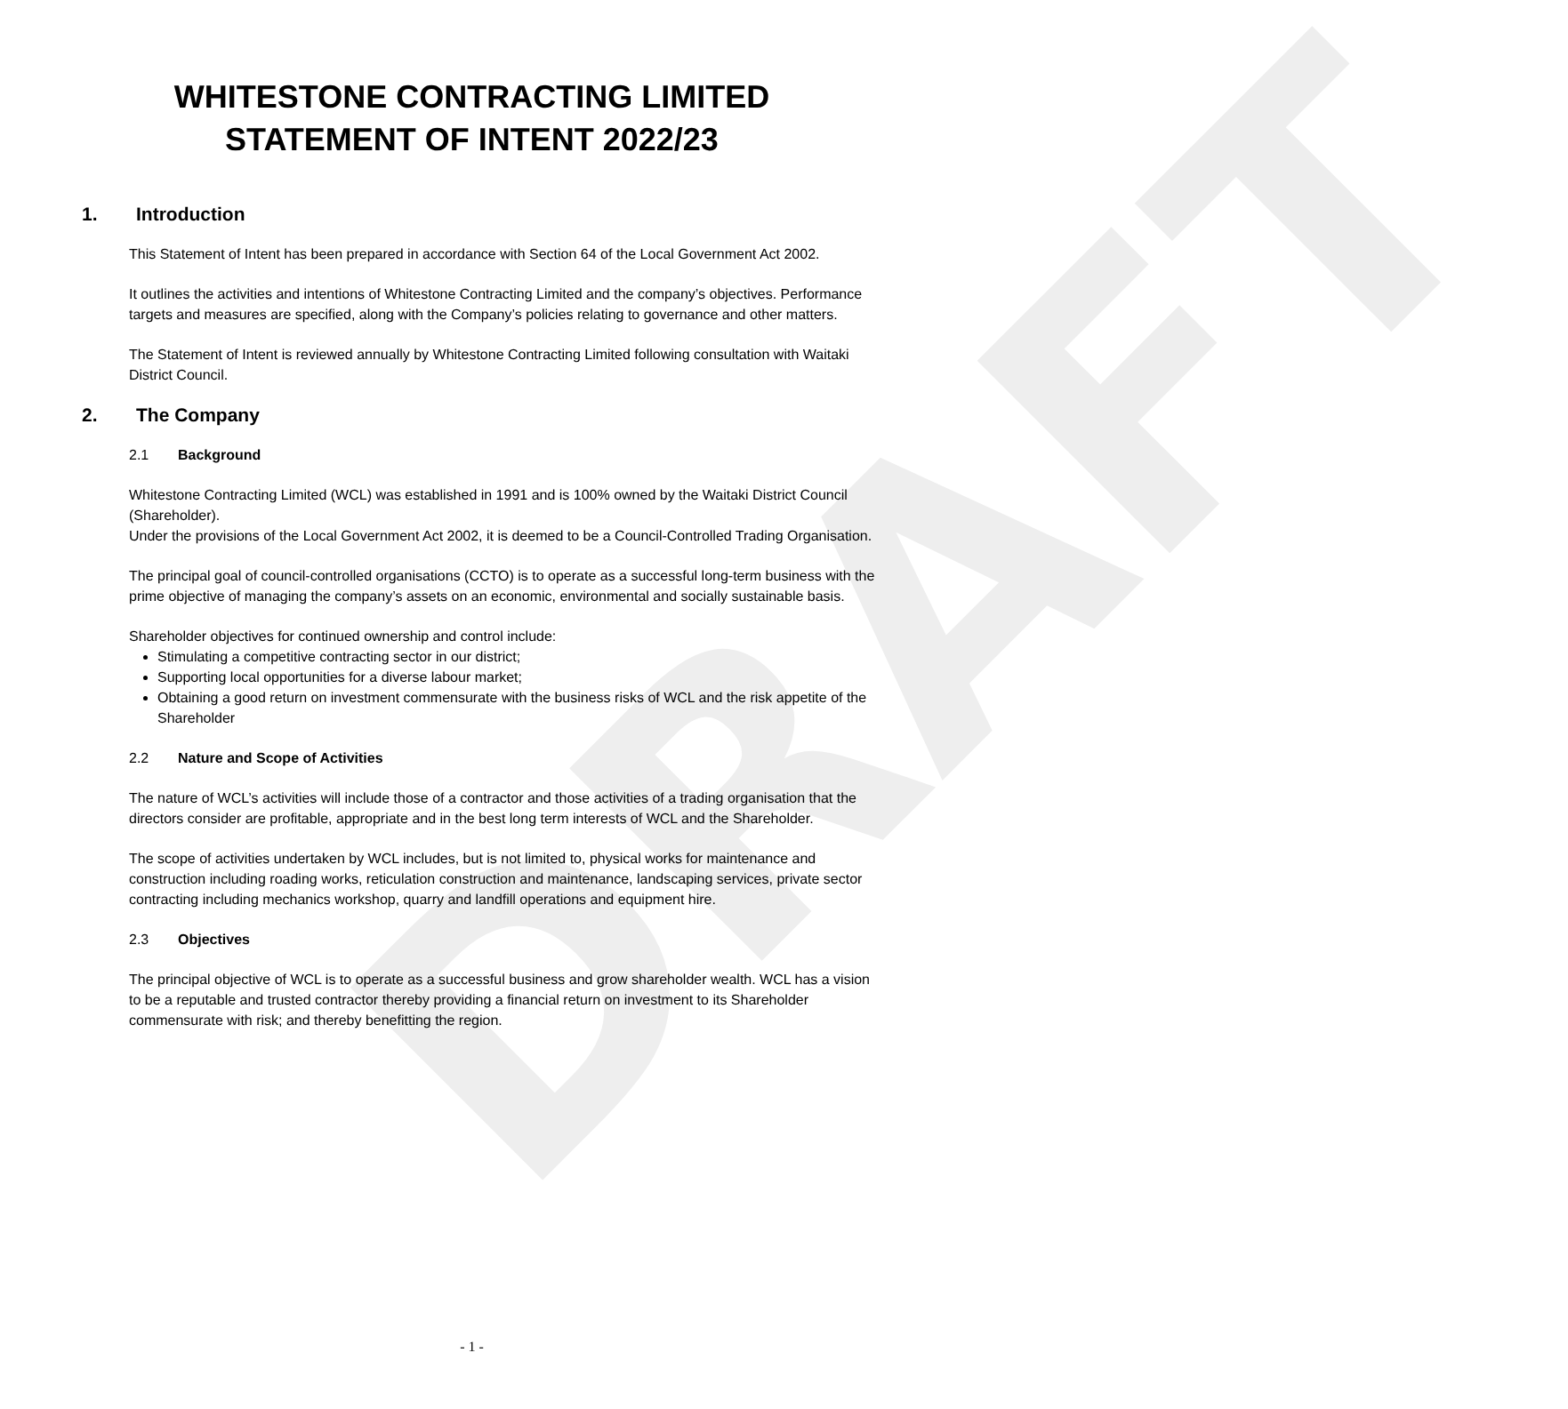DRAFT
WHITESTONE CONTRACTING LIMITED
STATEMENT OF INTENT 2022/23
1. Introduction
This Statement of Intent has been prepared in accordance with Section 64 of the Local Government Act 2002.
It outlines the activities and intentions of Whitestone Contracting Limited and the company’s objectives. Performance targets and measures are specified, along with the Company’s policies relating to governance and other matters.
The Statement of Intent is reviewed annually by Whitestone Contracting Limited following consultation with Waitaki District Council.
2. The Company
2.1 Background
Whitestone Contracting Limited (WCL) was established in 1991 and is 100% owned by the Waitaki District Council (Shareholder).
Under the provisions of the Local Government Act 2002, it is deemed to be a Council-Controlled Trading Organisation.
The principal goal of council-controlled organisations (CCTO) is to operate as a successful long-term business with the prime objective of managing the company’s assets on an economic, environmental and socially sustainable basis.
Shareholder objectives for continued ownership and control include:
Stimulating a competitive contracting sector in our district;
Supporting local opportunities for a diverse labour market;
Obtaining a good return on investment commensurate with the business risks of WCL and the risk appetite of the Shareholder
2.2 Nature and Scope of Activities
The nature of WCL’s activities will include those of a contractor and those activities of a trading organisation that the directors consider are profitable, appropriate and in the best long term interests of WCL and the Shareholder.
The scope of activities undertaken by WCL includes, but is not limited to, physical works for maintenance and construction including roading works, reticulation construction and maintenance, landscaping services, private sector contracting including mechanics workshop, quarry and landfill operations and equipment hire.
2.3 Objectives
The principal objective of WCL is to operate as a successful business and grow shareholder wealth. WCL has a vision to be a reputable and trusted contractor thereby providing a financial return on investment to its Shareholder commensurate with risk; and thereby benefitting the region.
- 1 -